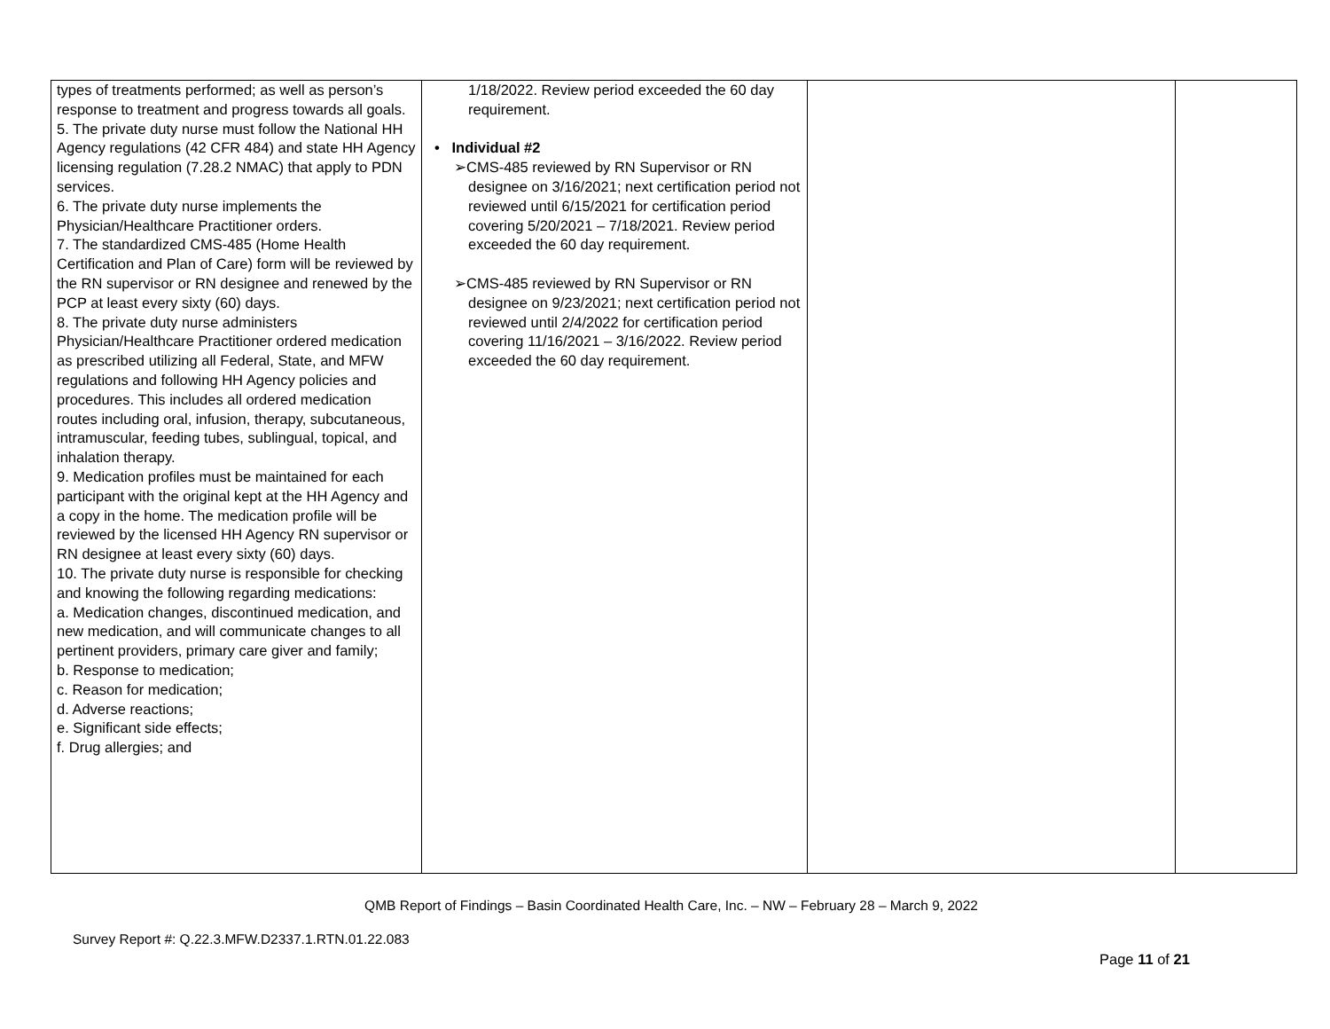| types of treatments performed; as well as person’s response to treatment and progress towards all goals. 5. The private duty nurse must follow the National HH Agency regulations (42 CFR 484) and state HH Agency licensing regulation (7.28.2 NMAC) that apply to PDN services. 6. The private duty nurse implements the Physician/Healthcare Practitioner orders. 7. The standardized CMS-485 (Home Health Certification and Plan of Care) form will be reviewed by the RN supervisor or RN designee and renewed by the PCP at least every sixty (60) days. 8. The private duty nurse administers Physician/Healthcare Practitioner ordered medication as prescribed utilizing all Federal, State, and MFW regulations and following HH Agency policies and procedures. This includes all ordered medication routes including oral, infusion, therapy, subcutaneous, intramuscular, feeding tubes, sublingual, topical, and inhalation therapy. 9. Medication profiles must be maintained for each participant with the original kept at the HH Agency and a copy in the home. The medication profile will be reviewed by the licensed HH Agency RN supervisor or RN designee at least every sixty (60) days. 10. The private duty nurse is responsible for checking and knowing the following regarding medications: a. Medication changes, discontinued medication, and new medication, and will communicate changes to all pertinent providers, primary care giver and family; b. Response to medication; c. Reason for medication; d. Adverse reactions; e. Significant side effects; f. Drug allergies; and | 1/18/2022. Review period exceeded the 60 day requirement. • Individual #2 ➢CMS-485 reviewed by RN Supervisor or RN designee on 3/16/2021; next certification period not reviewed until 6/15/2021 for certification period covering 5/20/2021 – 7/18/2021. Review period exceeded the 60 day requirement. ➢CMS-485 reviewed by RN Supervisor or RN designee on 9/23/2021; next certification period not reviewed until 2/4/2022 for certification period covering 11/16/2021 – 3/16/2022. Review period exceeded the 60 day requirement. | | |
QMB Report of Findings – Basin Coordinated Health Care, Inc. – NW – February 28 – March 9, 2022
Survey Report #: Q.22.3.MFW.D2337.1.RTN.01.22.083
Page 11 of 21